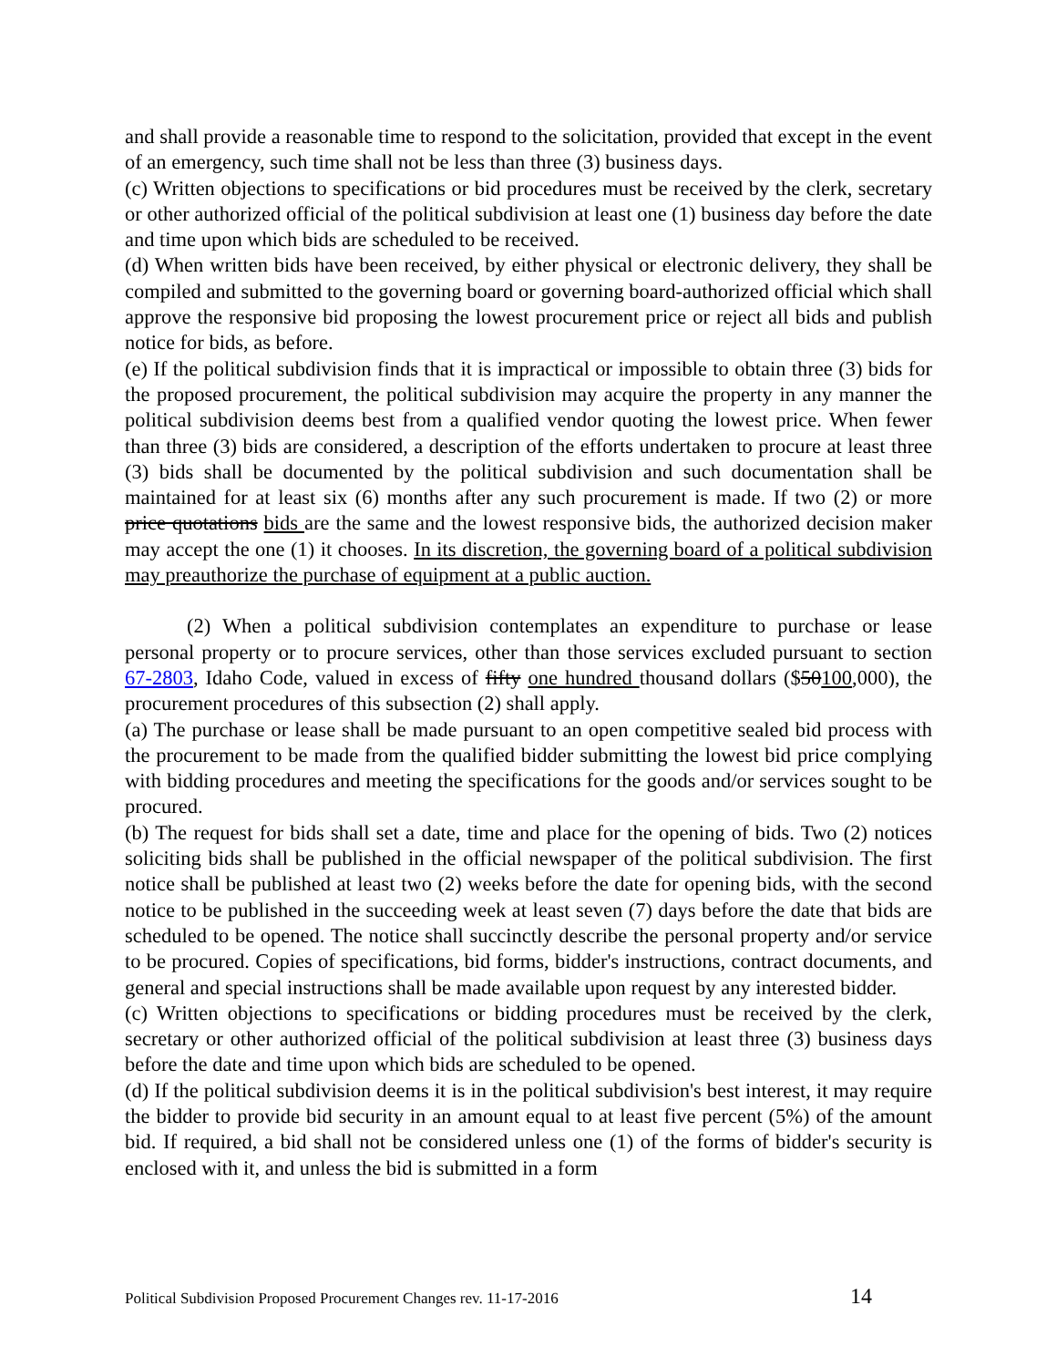and shall provide a reasonable time to respond to the solicitation, provided that except in the event of an emergency, such time shall not be less than three (3) business days.
(c) Written objections to specifications or bid procedures must be received by the clerk, secretary or other authorized official of the political subdivision at least one (1) business day before the date and time upon which bids are scheduled to be received.
(d) When written bids have been received, by either physical or electronic delivery, they shall be compiled and submitted to the governing board or governing board-authorized official which shall approve the responsive bid proposing the lowest procurement price or reject all bids and publish notice for bids, as before.
(e) If the political subdivision finds that it is impractical or impossible to obtain three (3) bids for the proposed procurement, the political subdivision may acquire the property in any manner the political subdivision deems best from a qualified vendor quoting the lowest price. When fewer than three (3) bids are considered, a description of the efforts undertaken to procure at least three (3) bids shall be documented by the political subdivision and such documentation shall be maintained for at least six (6) months after any such procurement is made. If two (2) or more price quotations bids are the same and the lowest responsive bids, the authorized decision maker may accept the one (1) it chooses. In its discretion, the governing board of a political subdivision may preauthorize the purchase of equipment at a public auction.
(2) When a political subdivision contemplates an expenditure to purchase or lease personal property or to procure services, other than those services excluded pursuant to section 67-2803, Idaho Code, valued in excess of fifty one hundred thousand dollars ($50100,000), the procurement procedures of this subsection (2) shall apply.
(a) The purchase or lease shall be made pursuant to an open competitive sealed bid process with the procurement to be made from the qualified bidder submitting the lowest bid price complying with bidding procedures and meeting the specifications for the goods and/or services sought to be procured.
(b) The request for bids shall set a date, time and place for the opening of bids. Two (2) notices soliciting bids shall be published in the official newspaper of the political subdivision. The first notice shall be published at least two (2) weeks before the date for opening bids, with the second notice to be published in the succeeding week at least seven (7) days before the date that bids are scheduled to be opened. The notice shall succinctly describe the personal property and/or service to be procured. Copies of specifications, bid forms, bidder's instructions, contract documents, and general and special instructions shall be made available upon request by any interested bidder.
(c) Written objections to specifications or bidding procedures must be received by the clerk, secretary or other authorized official of the political subdivision at least three (3) business days before the date and time upon which bids are scheduled to be opened.
(d) If the political subdivision deems it is in the political subdivision's best interest, it may require the bidder to provide bid security in an amount equal to at least five percent (5%) of the amount bid. If required, a bid shall not be considered unless one (1) of the forms of bidder's security is enclosed with it, and unless the bid is submitted in a form
Political Subdivision Proposed Procurement Changes rev. 11-17-2016 14